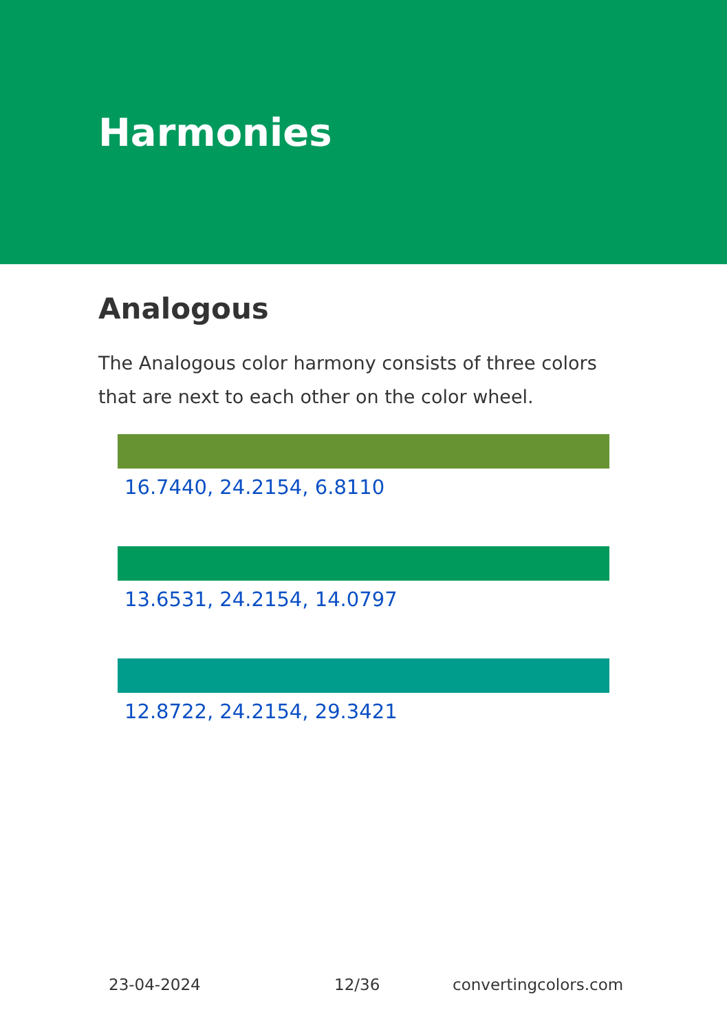Harmonies
Analogous
The Analogous color harmony consists of three colors that are next to each other on the color wheel.
16.7440, 24.2154, 6.8110
13.6531, 24.2154, 14.0797
12.8722, 24.2154, 29.3421
23-04-2024 12/36 convertingcolors.com